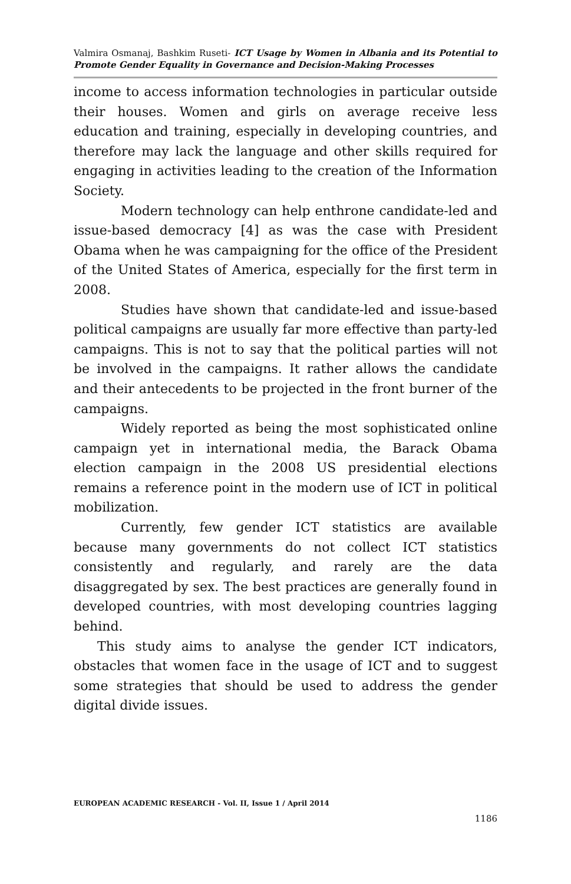Valmira Osmanaj, Bashkim Ruseti- ICT Usage by Women in Albania and its Potential to Promote Gender Equality in Governance and Decision-Making Processes
income to access information technologies in particular outside their houses. Women and girls on average receive less education and training, especially in developing countries, and therefore may lack the language and other skills required for engaging in activities leading to the creation of the Information Society.
Modern technology can help enthrone candidate-led and issue-based democracy [4] as was the case with President Obama when he was campaigning for the office of the President of the United States of America, especially for the first term in 2008.
Studies have shown that candidate-led and issue-based political campaigns are usually far more effective than party-led campaigns. This is not to say that the political parties will not be involved in the campaigns. It rather allows the candidate and their antecedents to be projected in the front burner of the campaigns.
Widely reported as being the most sophisticated online campaign yet in international media, the Barack Obama election campaign in the 2008 US presidential elections remains a reference point in the modern use of ICT in political mobilization.
Currently, few gender ICT statistics are available because many governments do not collect ICT statistics consistently and regularly, and rarely are the data disaggregated by sex. The best practices are generally found in developed countries, with most developing countries lagging behind.
This study aims to analyse the gender ICT indicators, obstacles that women face in the usage of ICT and to suggest some strategies that should be used to address the gender digital divide issues.
EUROPEAN ACADEMIC RESEARCH - Vol. II, Issue 1 / April 2014
1186